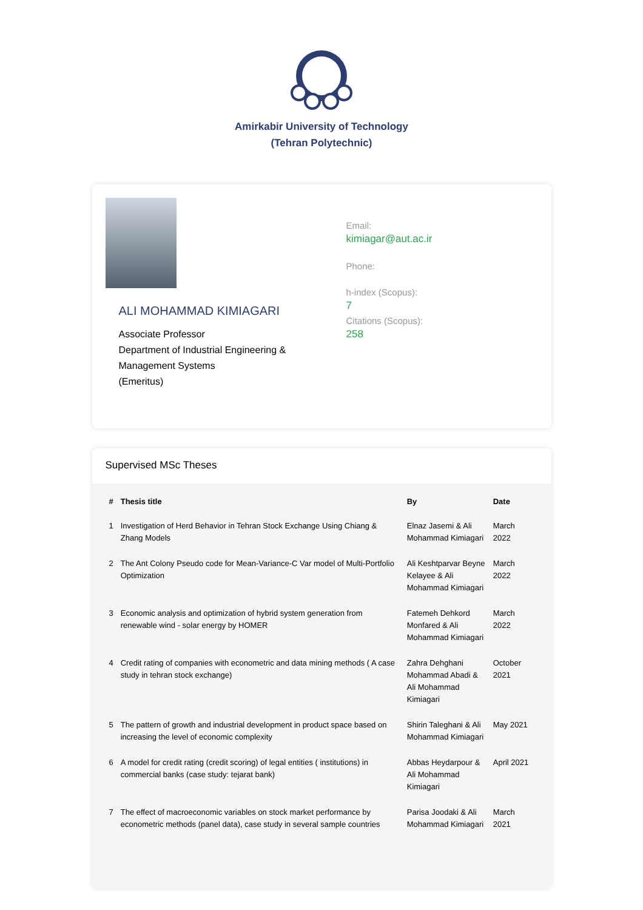Amirkabir University of Technology
(Tehran Polytechnic)
ALI MOHAMMAD KIMIAGARI
Associate Professor
Department of Industrial Engineering & Management Systems
(Emeritus)
Email:
kimiagar@aut.ac.ir
Phone:
h-index (Scopus):
7
Citations (Scopus):
258
Supervised MSc Theses
| # | Thesis title | By | Date |
| --- | --- | --- | --- |
| 1 | Investigation of Herd Behavior in Tehran Stock Exchange Using Chiang & Zhang Models | Elnaz Jasemi & Ali Mohammad Kimiagari | March 2022 |
| 2 | The Ant Colony Pseudo code for Mean-Variance-C Var model of Multi-Portfolio Optimization | Ali Keshtparvar Beyne Kelayee & Ali Mohammad Kimiagari | March 2022 |
| 3 | Economic analysis and optimization of hybrid system generation from renewable wind - solar energy by HOMER | Fatemeh Dehkord Monfared & Ali Mohammad Kimiagari | March 2022 |
| 4 | Credit rating of companies with econometric and data mining methods ( A case study in tehran stock exchange) | Zahra Dehghani Mohammad Abadi & Ali Mohammad Kimiagari | October 2021 |
| 5 | The pattern of growth and industrial development in product space based on increasing the level of economic complexity | Shirin Taleghani & Ali Mohammad Kimiagari | May 2021 |
| 6 | A model for credit rating (credit scoring) of legal entities ( institutions) in commercial banks (case study: tejarat bank) | Abbas Heydarpour & Ali Mohammad Kimiagari | April 2021 |
| 7 | The effect of macroeconomic variables on stock market performance by econometric methods (panel data), case study in several sample countries | Parisa Joodaki & Ali Mohammad Kimiagari | March 2021 |